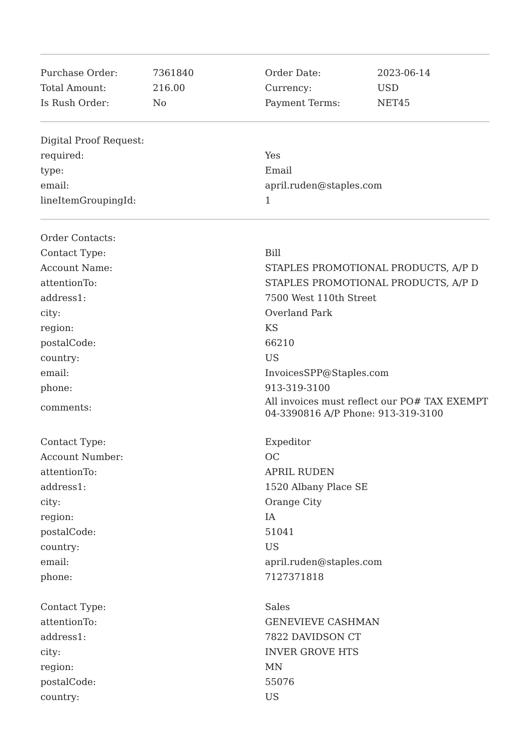| Purchase Order: | 7361840 | Order Date: | 2023-06-14 |
| Total Amount: | 216.00 | Currency: | USD |
| Is Rush Order: | No | Payment Terms: | NET45 |
| Digital Proof Request: | |
| required: | Yes |
| type: | Email |
| email: | april.ruden@staples.com |
| lineItemGroupingId: | 1 |
| Order Contacts: | |
| Contact Type: | Bill |
| Account Name: | STAPLES PROMOTIONAL PRODUCTS, A/P D |
| attentionTo: | STAPLES PROMOTIONAL PRODUCTS, A/P D |
| address1: | 7500 West 110th Street |
| city: | Overland Park |
| region: | KS |
| postalCode: | 66210 |
| country: | US |
| email: | InvoicesSPP@Staples.com |
| phone: | 913-319-3100 |
| comments: | All invoices must reflect our PO# TAX EXEMPT 04-3390816 A/P Phone: 913-319-3100 |
| Contact Type: | Expeditor |
| Account Number: | OC |
| attentionTo: | APRIL RUDEN |
| address1: | 1520 Albany Place SE |
| city: | Orange City |
| region: | IA |
| postalCode: | 51041 |
| country: | US |
| email: | april.ruden@staples.com |
| phone: | 7127371818 |
| Contact Type: | Sales |
| attentionTo: | GENEVIEVE CASHMAN |
| address1: | 7822 DAVIDSON CT |
| city: | INVER GROVE HTS |
| region: | MN |
| postalCode: | 55076 |
| country: | US |